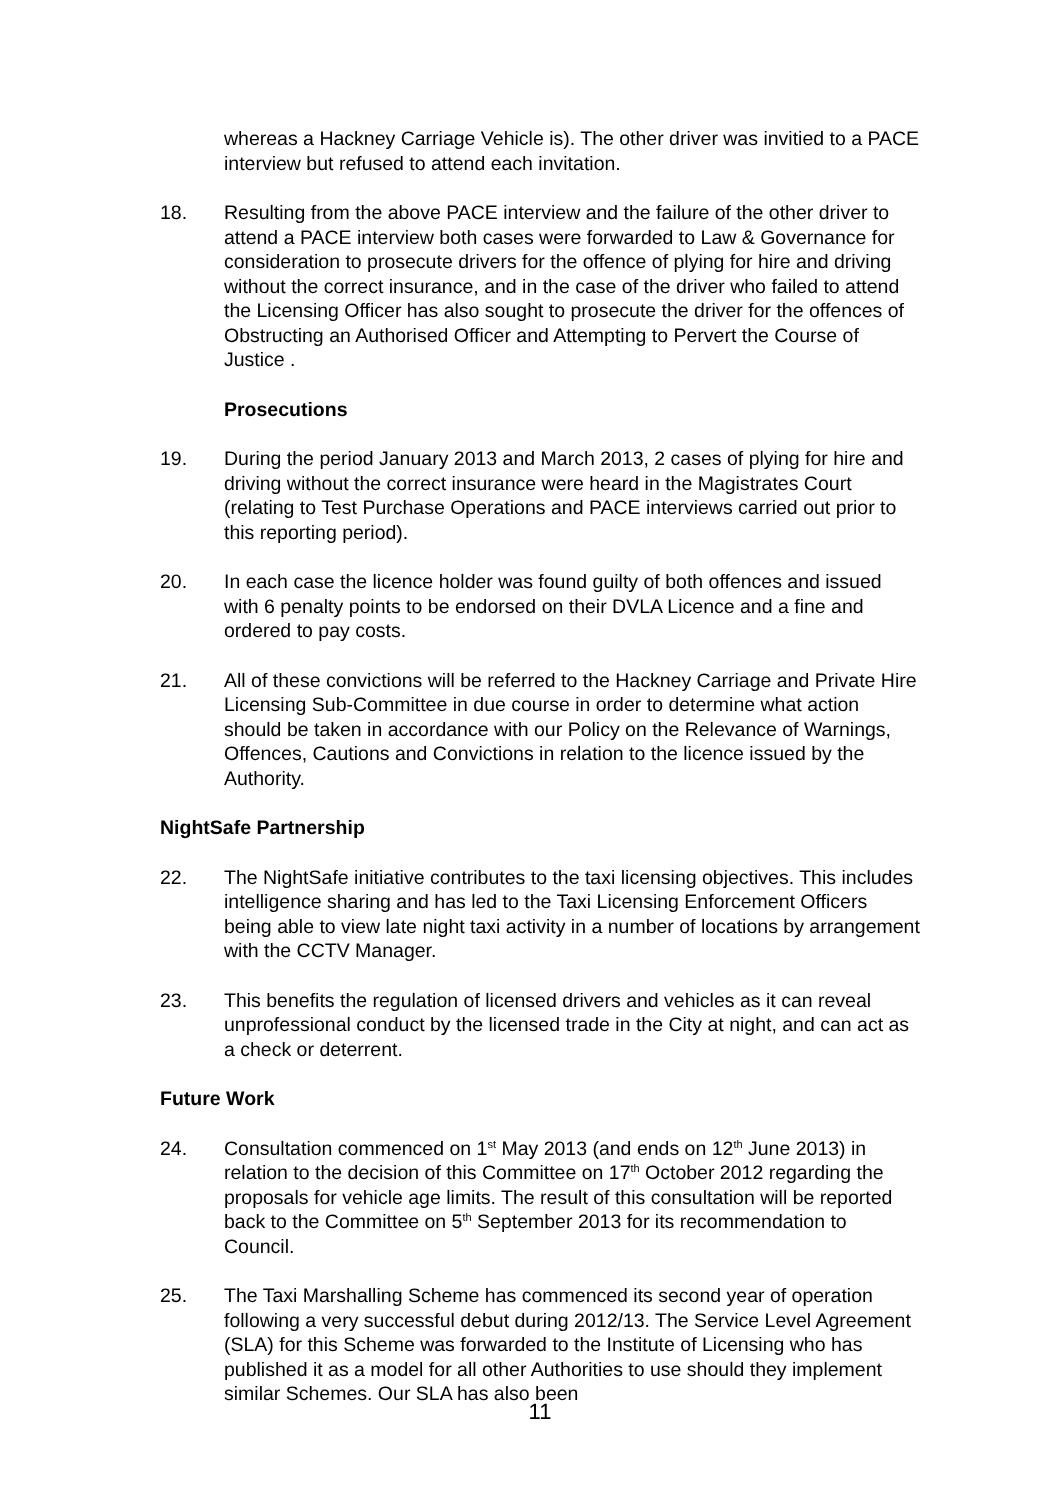whereas a Hackney Carriage Vehicle is). The other driver was invitied to a PACE interview but refused to attend each invitation.
18. Resulting from the above PACE interview and the failure of the other driver to attend a PACE interview both cases were forwarded to Law & Governance for consideration to prosecute drivers for the offence of plying for hire and driving without the correct insurance, and in the case of the driver who failed to attend the Licensing Officer has also sought to prosecute the driver for the offences of Obstructing an Authorised Officer and Attempting to Pervert the Course of Justice .
Prosecutions
19. During the period January 2013 and March 2013, 2 cases of plying for hire and driving without the correct insurance were heard in the Magistrates Court (relating to Test Purchase Operations and PACE interviews carried out prior to this reporting period).
20. In each case the licence holder was found guilty of both offences and issued with 6 penalty points to be endorsed on their DVLA Licence and a fine and ordered to pay costs.
21. All of these convictions will be referred to the Hackney Carriage and Private Hire Licensing Sub-Committee in due course in order to determine what action should be taken in accordance with our Policy on the Relevance of Warnings, Offences, Cautions and Convictions in relation to the licence issued by the Authority.
NightSafe Partnership
22. The NightSafe initiative contributes to the taxi licensing objectives. This includes intelligence sharing and has led to the Taxi Licensing Enforcement Officers being able to view late night taxi activity in a number of locations by arrangement with the CCTV Manager.
23. This benefits the regulation of licensed drivers and vehicles as it can reveal unprofessional conduct by the licensed trade in the City at night, and can act as a check or deterrent.
Future Work
24. Consultation commenced on 1<sup>st</sup> May 2013 (and ends on 12<sup>th</sup> June 2013) in relation to the decision of this Committee on 17<sup>th</sup> October 2012 regarding the proposals for vehicle age limits. The result of this consultation will be reported back to the Committee on 5<sup>th</sup> September 2013 for its recommendation to Council.
25. The Taxi Marshalling Scheme has commenced its second year of operation following a very successful debut during 2012/13. The Service Level Agreement (SLA) for this Scheme was forwarded to the Institute of Licensing who has published it as a model for all other Authorities to use should they implement similar Schemes. Our SLA has also been
11